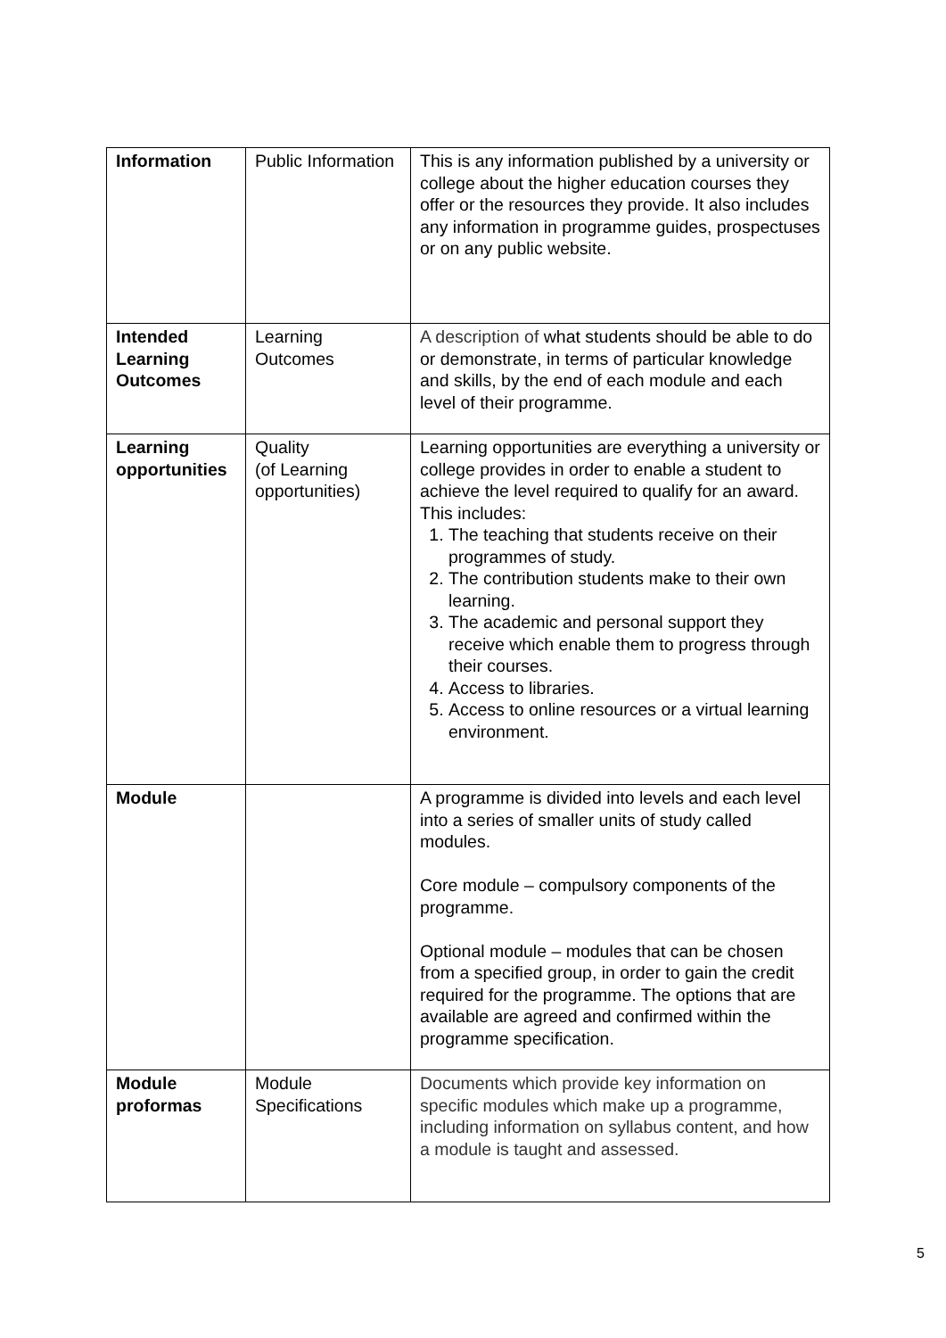| Information | Public Information | This is any information published by a university or college about the higher education courses they offer or the resources they provide. It also includes any information in programme guides, prospectuses or on any public website. |
| Intended Learning Outcomes | Learning Outcomes | A description of what students should be able to do or demonstrate, in terms of particular knowledge and skills, by the end of each module and each level of their programme. |
| Learning opportunities | Quality (of Learning opportunities) | Learning opportunities are everything a university or college provides in order to enable a student to achieve the level required to qualify for an award. This includes: 1. The teaching that students receive on their programmes of study. 2. The contribution students make to their own learning. 3. The academic and personal support they receive which enable them to progress through their courses. 4. Access to libraries. 5. Access to online resources or a virtual learning environment. |
| Module | | A programme is divided into levels and each level into a series of smaller units of study called modules. Core module – compulsory components of the programme. Optional module – modules that can be chosen from a specified group, in order to gain the credit required for the programme. The options that are available are agreed and confirmed within the programme specification. |
| Module proformas | Module Specifications | Documents which provide key information on specific modules which make up a programme, including information on syllabus content, and how a module is taught and assessed. |
5